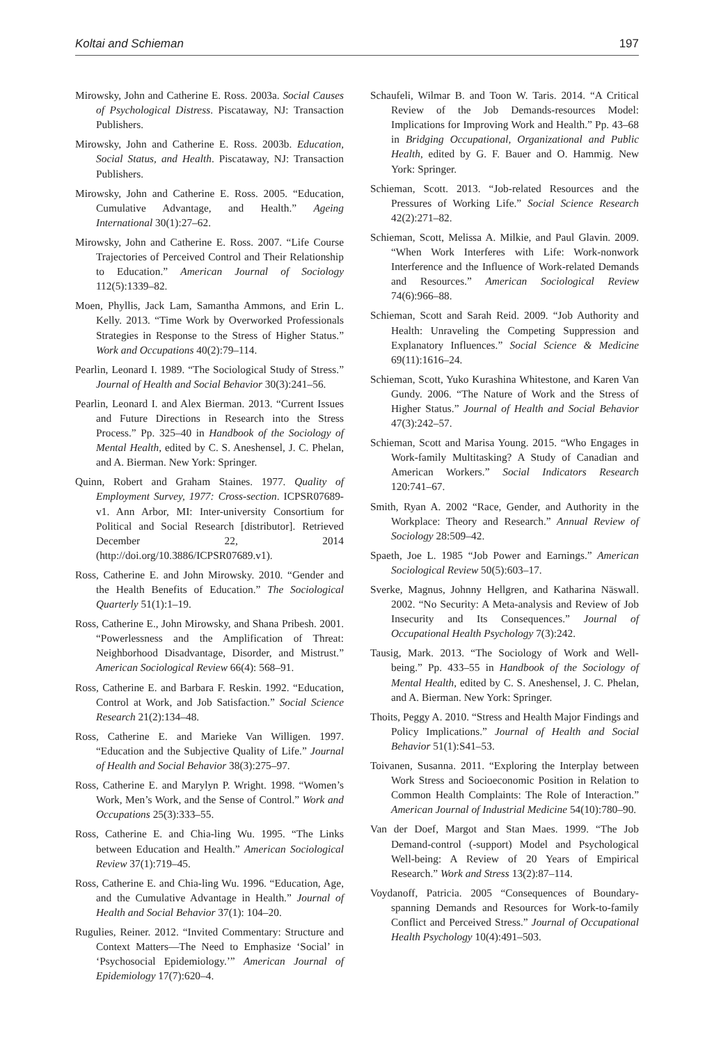Koltai and Schieman 197
Mirowsky, John and Catherine E. Ross. 2003a. Social Causes of Psychological Distress. Piscataway, NJ: Transaction Publishers.
Mirowsky, John and Catherine E. Ross. 2003b. Education, Social Status, and Health. Piscataway, NJ: Transaction Publishers.
Mirowsky, John and Catherine E. Ross. 2005. “Education, Cumulative Advantage, and Health.” Ageing International 30(1):27–62.
Mirowsky, John and Catherine E. Ross. 2007. “Life Course Trajectories of Perceived Control and Their Relationship to Education.” American Journal of Sociology 112(5):1339–82.
Moen, Phyllis, Jack Lam, Samantha Ammons, and Erin L. Kelly. 2013. “Time Work by Overworked Professionals Strategies in Response to the Stress of Higher Status.” Work and Occupations 40(2):79–114.
Pearlin, Leonard I. 1989. “The Sociological Study of Stress.” Journal of Health and Social Behavior 30(3):241–56.
Pearlin, Leonard I. and Alex Bierman. 2013. “Current Issues and Future Directions in Research into the Stress Process.” Pp. 325–40 in Handbook of the Sociology of Mental Health, edited by C. S. Aneshensel, J. C. Phelan, and A. Bierman. New York: Springer.
Quinn, Robert and Graham Staines. 1977. Quality of Employment Survey, 1977: Cross-section. ICPSR07689-v1. Ann Arbor, MI: Inter-university Consortium for Political and Social Research [distributor]. Retrieved December 22, 2014 (http://doi.org/10.3886/ICPSR07689.v1).
Ross, Catherine E. and John Mirowsky. 2010. “Gender and the Health Benefits of Education.” The Sociological Quarterly 51(1):1–19.
Ross, Catherine E., John Mirowsky, and Shana Pribesh. 2001. “Powerlessness and the Amplification of Threat: Neighborhood Disadvantage, Disorder, and Mistrust.” American Sociological Review 66(4): 568–91.
Ross, Catherine E. and Barbara F. Reskin. 1992. “Education, Control at Work, and Job Satisfaction.” Social Science Research 21(2):134–48.
Ross, Catherine E. and Marieke Van Willigen. 1997. “Education and the Subjective Quality of Life.” Journal of Health and Social Behavior 38(3):275–97.
Ross, Catherine E. and Marylyn P. Wright. 1998. “Women’s Work, Men’s Work, and the Sense of Control.” Work and Occupations 25(3):333–55.
Ross, Catherine E. and Chia-ling Wu. 1995. “The Links between Education and Health.” American Sociological Review 37(1):719–45.
Ross, Catherine E. and Chia-ling Wu. 1996. “Education, Age, and the Cumulative Advantage in Health.” Journal of Health and Social Behavior 37(1): 104–20.
Rugulies, Reiner. 2012. “Invited Commentary: Structure and Context Matters—The Need to Emphasize ‘Social’ in ‘Psychosocial Epidemiology.’” American Journal of Epidemiology 17(7):620–4.
Schaufeli, Wilmar B. and Toon W. Taris. 2014. “A Critical Review of the Job Demands-resources Model: Implications for Improving Work and Health.” Pp. 43–68 in Bridging Occupational, Organizational and Public Health, edited by G. F. Bauer and O. Hammig. New York: Springer.
Schieman, Scott. 2013. “Job-related Resources and the Pressures of Working Life.” Social Science Research 42(2):271–82.
Schieman, Scott, Melissa A. Milkie, and Paul Glavin. 2009. “When Work Interferes with Life: Work-nonwork Interference and the Influence of Work-related Demands and Resources.” American Sociological Review 74(6):966–88.
Schieman, Scott and Sarah Reid. 2009. “Job Authority and Health: Unraveling the Competing Suppression and Explanatory Influences.” Social Science & Medicine 69(11):1616–24.
Schieman, Scott, Yuko Kurashina Whitestone, and Karen Van Gundy. 2006. “The Nature of Work and the Stress of Higher Status.” Journal of Health and Social Behavior 47(3):242–57.
Schieman, Scott and Marisa Young. 2015. “Who Engages in Work-family Multitasking? A Study of Canadian and American Workers.” Social Indicators Research 120:741–67.
Smith, Ryan A. 2002 “Race, Gender, and Authority in the Workplace: Theory and Research.” Annual Review of Sociology 28:509–42.
Spaeth, Joe L. 1985 “Job Power and Earnings.” American Sociological Review 50(5):603–17.
Sverke, Magnus, Johnny Hellgren, and Katharina Näswall. 2002. “No Security: A Meta-analysis and Review of Job Insecurity and Its Consequences.” Journal of Occupational Health Psychology 7(3):242.
Tausig, Mark. 2013. “The Sociology of Work and Well-being.” Pp. 433–55 in Handbook of the Sociology of Mental Health, edited by C. S. Aneshensel, J. C. Phelan, and A. Bierman. New York: Springer.
Thoits, Peggy A. 2010. “Stress and Health Major Findings and Policy Implications.” Journal of Health and Social Behavior 51(1):S41–53.
Toivanen, Susanna. 2011. “Exploring the Interplay between Work Stress and Socioeconomic Position in Relation to Common Health Complaints: The Role of Interaction.” American Journal of Industrial Medicine 54(10):780–90.
Van der Doef, Margot and Stan Maes. 1999. “The Job Demand-control (-support) Model and Psychological Well-being: A Review of 20 Years of Empirical Research.” Work and Stress 13(2):87–114.
Voydanoff, Patricia. 2005 “Consequences of Boundary-spanning Demands and Resources for Work-to-family Conflict and Perceived Stress.” Journal of Occupational Health Psychology 10(4):491–503.